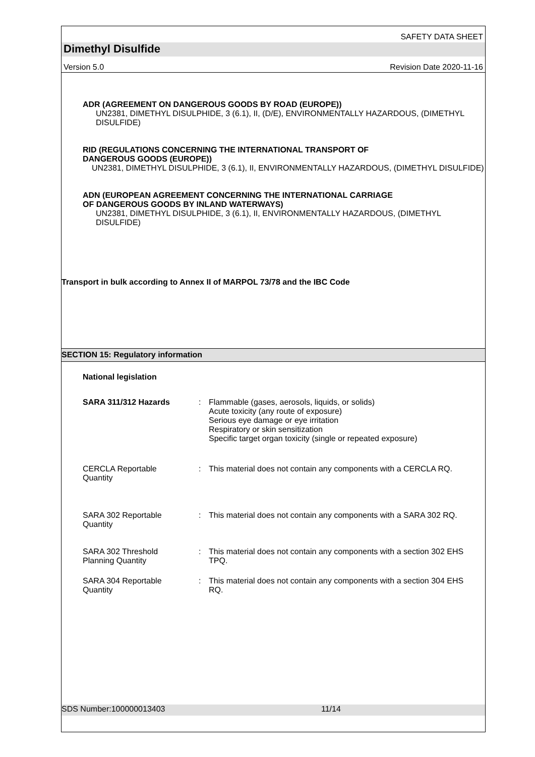SAFETY DATA SHEET
Dimethyl Disulfide
Version 5.0 Revision Date 2020-11-16
ADR (AGREEMENT ON DANGEROUS GOODS BY ROAD (EUROPE))
UN2381, DIMETHYL DISULPHIDE, 3 (6.1), II, (D/E), ENVIRONMENTALLY HAZARDOUS, (DIMETHYL DISULFIDE)
RID (REGULATIONS CONCERNING THE INTERNATIONAL TRANSPORT OF
DANGEROUS GOODS (EUROPE))
UN2381, DIMETHYL DISULPHIDE, 3 (6.1), II, ENVIRONMENTALLY HAZARDOUS, (DIMETHYL DISULFIDE)
ADN (EUROPEAN AGREEMENT CONCERNING THE INTERNATIONAL CARRIAGE
OF DANGEROUS GOODS BY INLAND WATERWAYS)
UN2381, DIMETHYL DISULPHIDE, 3 (6.1), II, ENVIRONMENTALLY HAZARDOUS, (DIMETHYL DISULFIDE)
Transport in bulk according to Annex II of MARPOL 73/78 and the IBC Code
SECTION 15: Regulatory information
National legislation
SARA 311/312 Hazards : Flammable (gases, aerosols, liquids, or solids)
Acute toxicity (any route of exposure)
Serious eye damage or eye irritation
Respiratory or skin sensitization
Specific target organ toxicity (single or repeated exposure)
CERCLA Reportable
Quantity
: This material does not contain any components with a CERCLA RQ.
SARA 302 Reportable
Quantity
: This material does not contain any components with a SARA 302 RQ.
SARA 302 Threshold
Planning Quantity
: This material does not contain any components with a section 302 EHS TPQ.
SARA 304 Reportable
Quantity
: This material does not contain any components with a section 304 EHS RQ.
SDS Number:100000013403 11/14